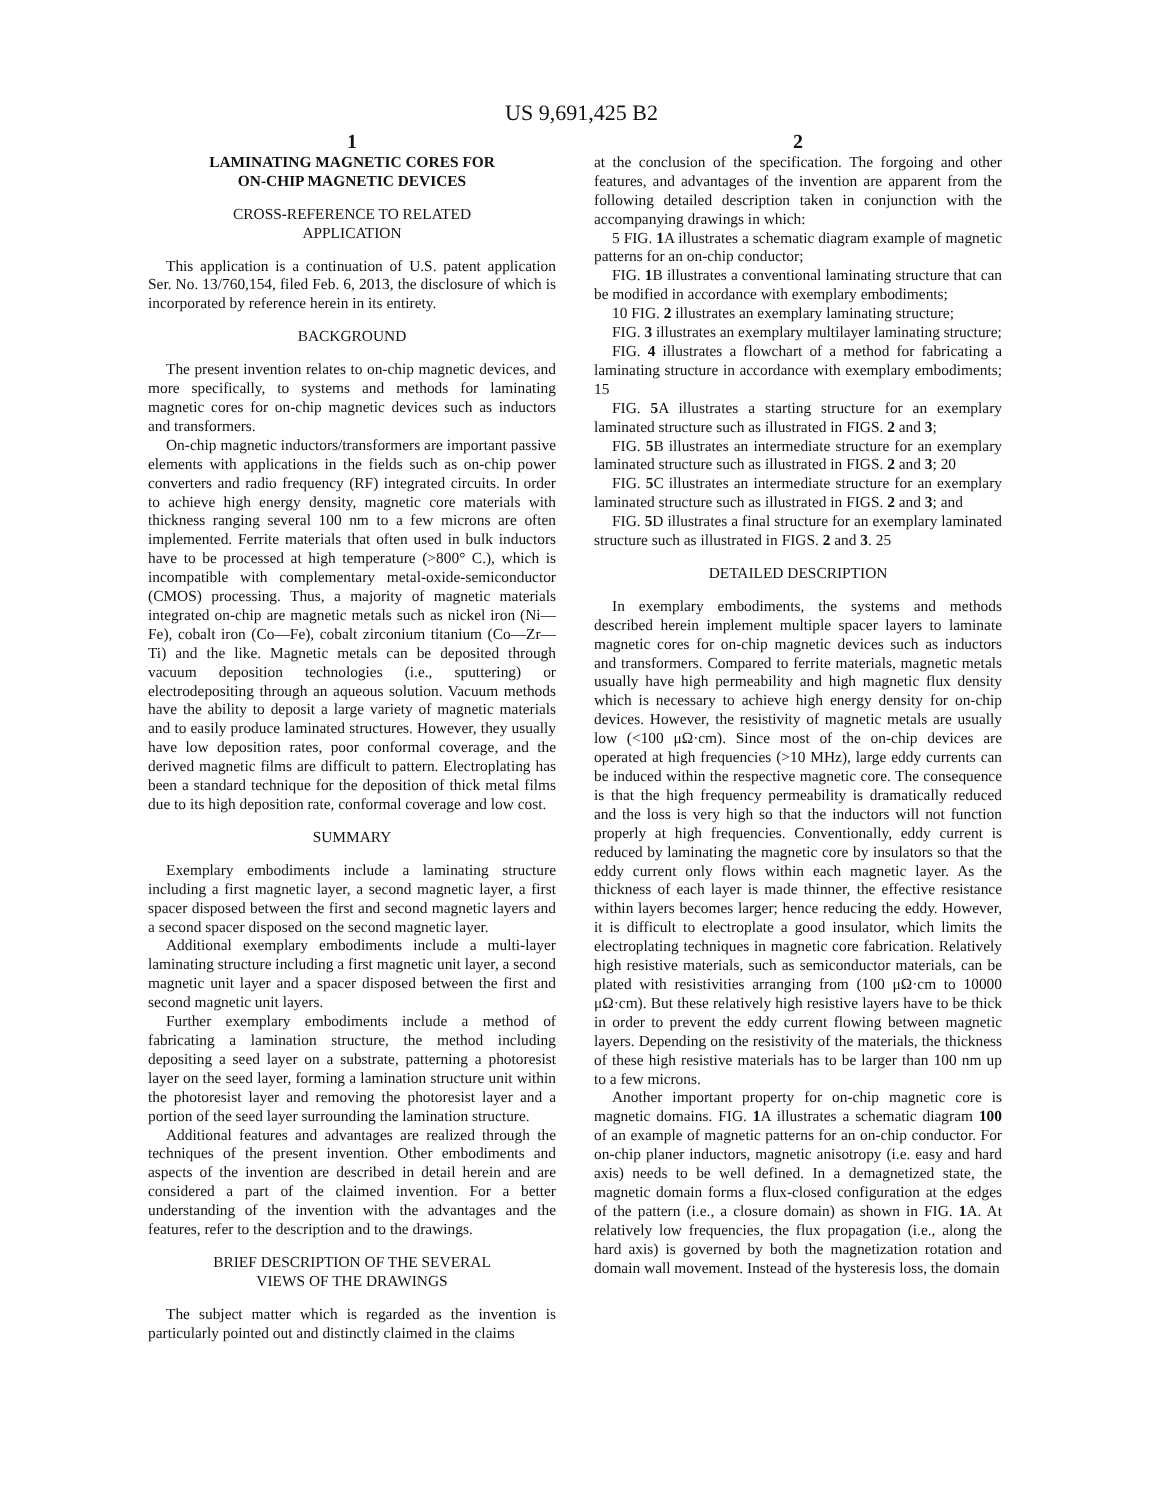US 9,691,425 B2
1
LAMINATING MAGNETIC CORES FOR
ON-CHIP MAGNETIC DEVICES
CROSS-REFERENCE TO RELATED
APPLICATION
This application is a continuation of U.S. patent application Ser. No. 13/760,154, filed Feb. 6, 2013, the disclosure of which is incorporated by reference herein in its entirety.
BACKGROUND
The present invention relates to on-chip magnetic devices, and more specifically, to systems and methods for laminating magnetic cores for on-chip magnetic devices such as inductors and transformers.
On-chip magnetic inductors/transformers are important passive elements with applications in the fields such as on-chip power converters and radio frequency (RF) integrated circuits. In order to achieve high energy density, magnetic core materials with thickness ranging several 100 nm to a few microns are often implemented. Ferrite materials that often used in bulk inductors have to be processed at high temperature (>800° C.), which is incompatible with complementary metal-oxide-semiconductor (CMOS) processing. Thus, a majority of magnetic materials integrated on-chip are magnetic metals such as nickel iron (Ni—Fe), cobalt iron (Co—Fe), cobalt zirconium titanium (Co—Zr—Ti) and the like. Magnetic metals can be deposited through vacuum deposition technologies (i.e., sputtering) or electrodepositing through an aqueous solution. Vacuum methods have the ability to deposit a large variety of magnetic materials and to easily produce laminated structures. However, they usually have low deposition rates, poor conformal coverage, and the derived magnetic films are difficult to pattern. Electroplating has been a standard technique for the deposition of thick metal films due to its high deposition rate, conformal coverage and low cost.
SUMMARY
Exemplary embodiments include a laminating structure including a first magnetic layer, a second magnetic layer, a first spacer disposed between the first and second magnetic layers and a second spacer disposed on the second magnetic layer.
Additional exemplary embodiments include a multi-layer laminating structure including a first magnetic unit layer, a second magnetic unit layer and a spacer disposed between the first and second magnetic unit layers.
Further exemplary embodiments include a method of fabricating a lamination structure, the method including depositing a seed layer on a substrate, patterning a photoresist layer on the seed layer, forming a lamination structure unit within the photoresist layer and removing the photoresist layer and a portion of the seed layer surrounding the lamination structure.
Additional features and advantages are realized through the techniques of the present invention. Other embodiments and aspects of the invention are described in detail herein and are considered a part of the claimed invention. For a better understanding of the invention with the advantages and the features, refer to the description and to the drawings.
BRIEF DESCRIPTION OF THE SEVERAL
VIEWS OF THE DRAWINGS
The subject matter which is regarded as the invention is particularly pointed out and distinctly claimed in the claims
2
at the conclusion of the specification. The forgoing and other features, and advantages of the invention are apparent from the following detailed description taken in conjunction with the accompanying drawings in which:
5 FIG. 1 A illustrates a schematic diagram example of magnetic patterns for an on-chip conductor;
FIG. 1 B illustrates a conventional laminating structure that can be modified in accordance with exemplary embodiments;
10 FIG. 2 illustrates an exemplary laminating structure;
FIG. 3 illustrates an exemplary multilayer laminating structure;
FIG. 4 illustrates a flowchart of a method for fabricating a laminating structure in accordance with exemplary embodiments; 15
FIG. 5 A illustrates a starting structure for an exemplary laminated structure such as illustrated in FIGS. 2 and 3;
FIG. 5 B illustrates an intermediate structure for an exemplary laminated structure such as illustrated in FIGS. 2 and 3; 20
FIG. 5 C illustrates an intermediate structure for an exemplary laminated structure such as illustrated in FIGS. 2 and 3; and
FIG. 5 D illustrates a final structure for an exemplary laminated structure such as illustrated in FIGS. 2 and 3. 25
DETAILED DESCRIPTION
In exemplary embodiments, the systems and methods described herein implement multiple spacer layers to laminate magnetic cores for on-chip magnetic devices such as inductors and transformers. Compared to ferrite materials, magnetic metals usually have high permeability and high magnetic flux density which is necessary to achieve high energy density for on-chip devices. However, the resistivity of magnetic metals are usually low (<100 μΩ·cm). Since most of the on-chip devices are operated at high frequencies (>10 MHz), large eddy currents can be induced within the respective magnetic core. The consequence is that the high frequency permeability is dramatically reduced and the loss is very high so that the inductors will not function properly at high frequencies. Conventionally, eddy current is reduced by laminating the magnetic core by insulators so that the eddy current only flows within each magnetic layer. As the thickness of each layer is made thinner, the effective resistance within layers becomes larger; hence reducing the eddy. However, it is difficult to electroplate a good insulator, which limits the electroplating techniques in magnetic core fabrication. Relatively high resistive materials, such as semiconductor materials, can be plated with resistivities arranging from (100 μΩ·cm to 10000 μΩ·cm). But these relatively high resistive layers have to be thick in order to prevent the eddy current flowing between magnetic layers. Depending on the resistivity of the materials, the thickness of these high resistive materials has to be larger than 100 nm up to a few microns.
Another important property for on-chip magnetic core is magnetic domains. FIG. 1 A illustrates a schematic diagram 100 of an example of magnetic patterns for an on-chip conductor. For on-chip planer inductors, magnetic anisotropy (i.e. easy and hard axis) needs to be well defined. In a demagnetized state, the magnetic domain forms a flux-closed configuration at the edges of the pattern (i.e., a closure domain) as shown in FIG. 1 A. At relatively low frequencies, the flux propagation (i.e., along the hard axis) is governed by both the magnetization rotation and domain wall movement. Instead of the hysteresis loss, the domain